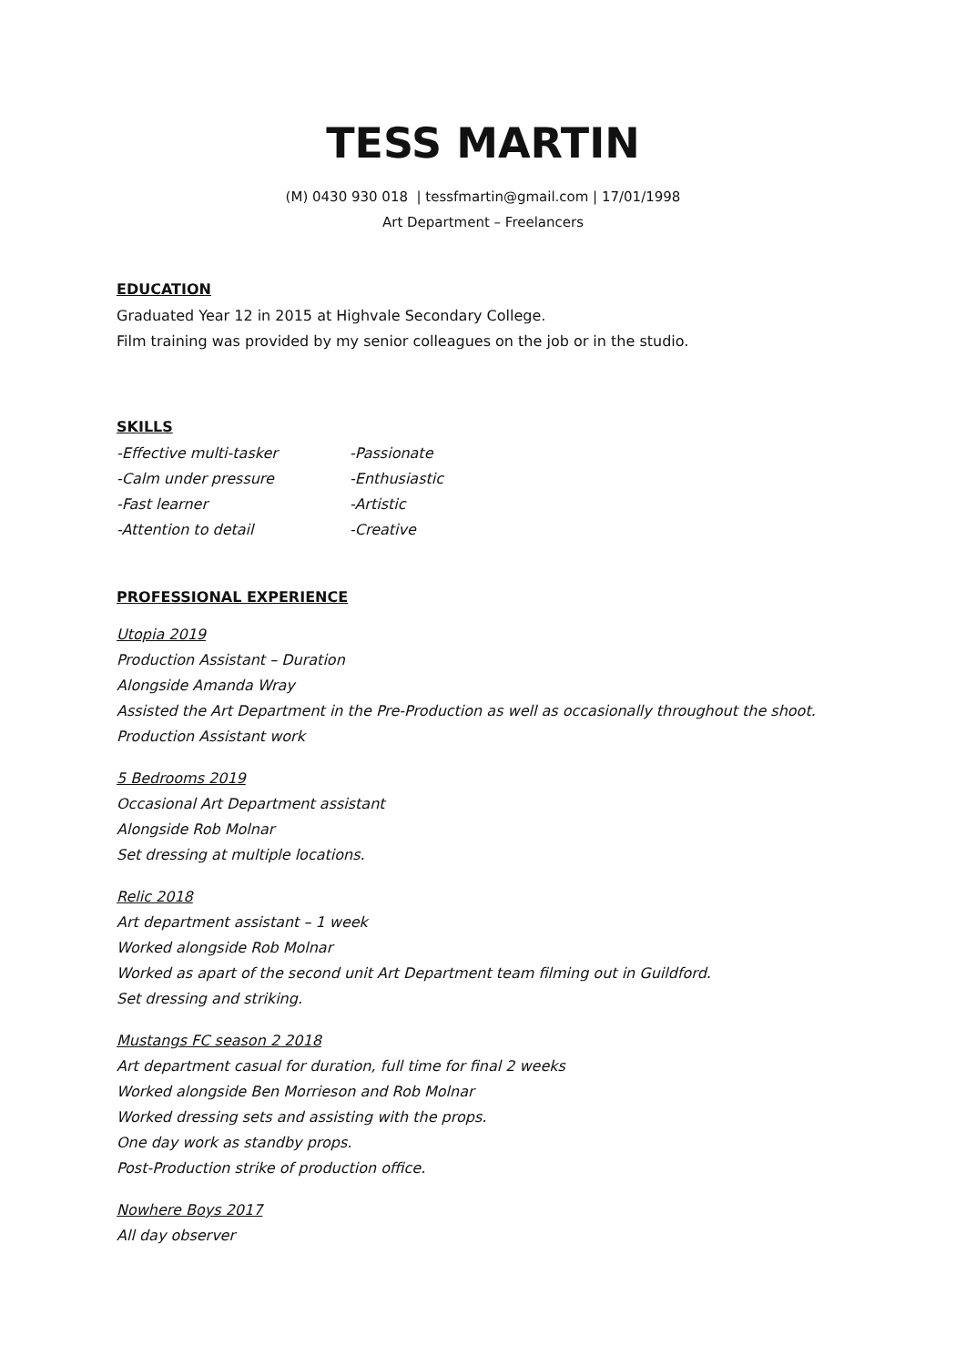TESS MARTIN
(M) 0430 930 018 | tessfmartin@gmail.com | 17/01/1998
Art Department – Freelancers
EDUCATION
Graduated Year 12 in 2015 at Highvale Secondary College.
Film training was provided by my senior colleagues on the job or in the studio.
SKILLS
-Effective multi-tasker -Passionate -Calm under pressure -Enthusiastic -Fast learner -Artistic -Attention to detail -Creative
PROFESSIONAL EXPERIENCE
Utopia 2019
Production Assistant – Duration
Alongside Amanda Wray
Assisted the Art Department in the Pre-Production as well as occasionally throughout the shoot.
Production Assistant work
5 Bedrooms 2019
Occasional Art Department assistant
Alongside Rob Molnar
Set dressing at multiple locations.
Relic 2018
Art department assistant – 1 week
Worked alongside Rob Molnar
Worked as apart of the second unit Art Department team filming out in Guildford.
Set dressing and striking.
Mustangs FC season 2 2018
Art department casual for duration, full time for final 2 weeks
Worked alongside Ben Morrieson and Rob Molnar
Worked dressing sets and assisting with the props.
One day work as standby props.
Post-Production strike of production office.
Nowhere Boys 2017
All day observer